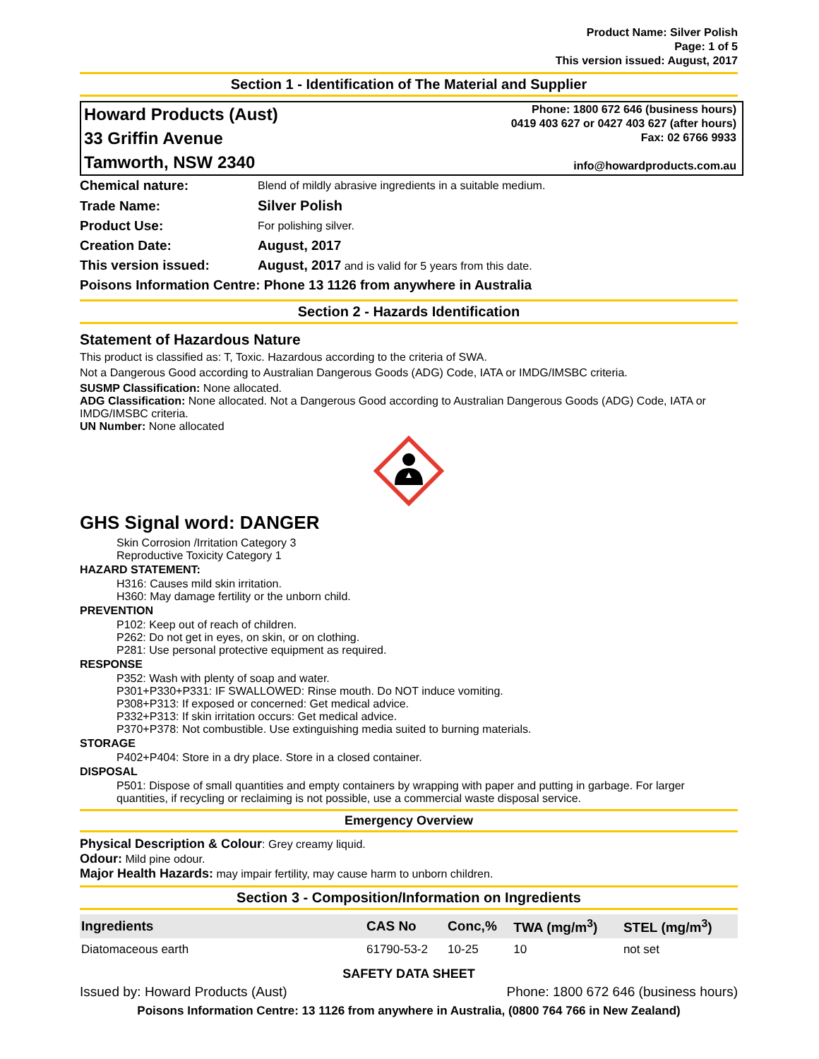Product Name: Silver Polish
Page: 1 of 5
This version issued: August, 2017
Section 1 - Identification of The Material and Supplier
Howard Products (Aust)
33 Griffin Avenue
Tamworth, NSW 2340
Phone: 1800 672 646 (business hours)
0419 403 627 or 0427 403 627 (after hours)
Fax: 02 6766 9933
info@howardproducts.com.au
| Chemical nature: | Blend of mildly abrasive ingredients in a suitable medium. |
| Trade Name: | Silver Polish |
| Product Use: | For polishing silver. |
| Creation Date: | August, 2017 |
| This version issued: | August, 2017 and is valid for 5 years from this date. |
| Poisons Information Centre: Phone 13 1126 from anywhere in Australia | |
Section 2 - Hazards Identification
Statement of Hazardous Nature
This product is classified as: T, Toxic. Hazardous according to the criteria of SWA.
Not a Dangerous Good according to Australian Dangerous Goods (ADG) Code, IATA or IMDG/IMSBC criteria.
SUSMP Classification: None allocated.
ADG Classification: None allocated. Not a Dangerous Good according to Australian Dangerous Goods (ADG) Code, IATA or IMDG/IMSBC criteria.
UN Number: None allocated
GHS Signal word: DANGER
Skin Corrosion /Irritation Category 3
Reproductive Toxicity Category 1
HAZARD STATEMENT:
H316: Causes mild skin irritation.
H360: May damage fertility or the unborn child.
PREVENTION
P102: Keep out of reach of children.
P262: Do not get in eyes, on skin, or on clothing.
P281: Use personal protective equipment as required.
RESPONSE
P352: Wash with plenty of soap and water.
P301+P330+P331: IF SWALLOWED: Rinse mouth. Do NOT induce vomiting.
P308+P313: If exposed or concerned: Get medical advice.
P332+P313: If skin irritation occurs: Get medical advice.
P370+P378: Not combustible. Use extinguishing media suited to burning materials.
STORAGE
P402+P404: Store in a dry place. Store in a closed container.
DISPOSAL
P501: Dispose of small quantities and empty containers by wrapping with paper and putting in garbage. For larger quantities, if recycling or reclaiming is not possible, use a commercial waste disposal service.
Emergency Overview
Physical Description & Colour: Grey creamy liquid.
Odour: Mild pine odour.
Major Health Hazards: may impair fertility, may cause harm to unborn children.
Section 3 - Composition/Information on Ingredients
| Ingredients | CAS No | Conc,% | TWA (mg/m<sup>3</sup>) | STEL (mg/m<sup>3</sup>) |
| --- | --- | --- | --- | --- |
| Diatomaceous earth | 61790-53-2 | 10-25 | 10 | not set |
SAFETY DATA SHEET
Issued by: Howard Products (Aust) Phone: 1800 672 646 (business hours)
Poisons Information Centre: 13 1126 from anywhere in Australia, (0800 764 766 in New Zealand)